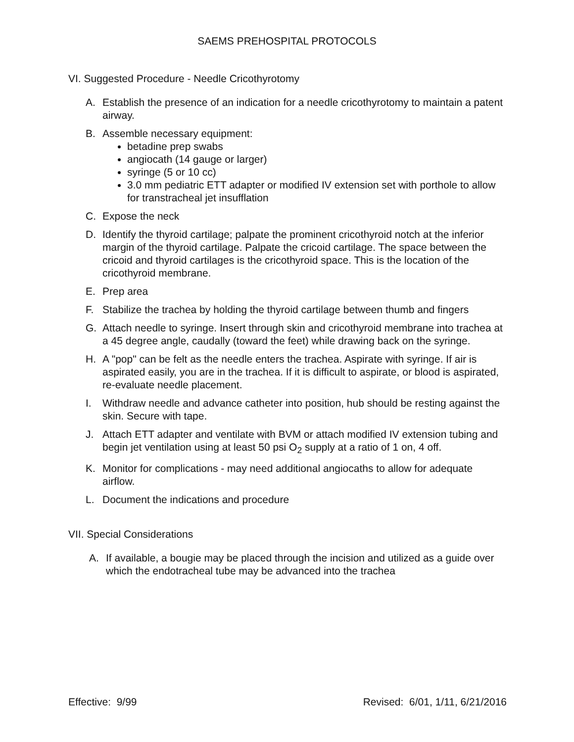SAEMS PREHOSPITAL PROTOCOLS
VI. Suggested Procedure - Needle Cricothyrotomy
A. Establish the presence of an indication for a needle cricothyrotomy to maintain a patent airway.
B. Assemble necessary equipment:
betadine prep swabs
angiocath (14 gauge or larger)
syringe (5 or 10 cc)
3.0 mm pediatric ETT adapter or modified IV extension set with porthole to allow for transtracheal jet insufflation
C. Expose the neck
D. Identify the thyroid cartilage; palpate the prominent cricothyroid notch at the inferior margin of the thyroid cartilage. Palpate the cricoid cartilage. The space between the cricoid and thyroid cartilages is the cricothyroid space. This is the location of the cricothyroid membrane.
E. Prep area
F. Stabilize the trachea by holding the thyroid cartilage between thumb and fingers
G. Attach needle to syringe. Insert through skin and cricothyroid membrane into trachea at a 45 degree angle, caudally (toward the feet) while drawing back on the syringe.
H. A "pop" can be felt as the needle enters the trachea. Aspirate with syringe. If air is aspirated easily, you are in the trachea. If it is difficult to aspirate, or blood is aspirated, re-evaluate needle placement.
I. Withdraw needle and advance catheter into position, hub should be resting against the skin. Secure with tape.
J. Attach ETT adapter and ventilate with BVM or attach modified IV extension tubing and begin jet ventilation using at least 50 psi O<sub>2</sub> supply at a ratio of 1 on, 4 off.
K. Monitor for complications - may need additional angiocaths to allow for adequate airflow.
L. Document the indications and procedure
VII. Special Considerations
A. If available, a bougie may be placed through the incision and utilized as a guide over which the endotracheal tube may be advanced into the trachea
Effective: 9/99 Revised: 6/01, 1/11, 6/21/2016